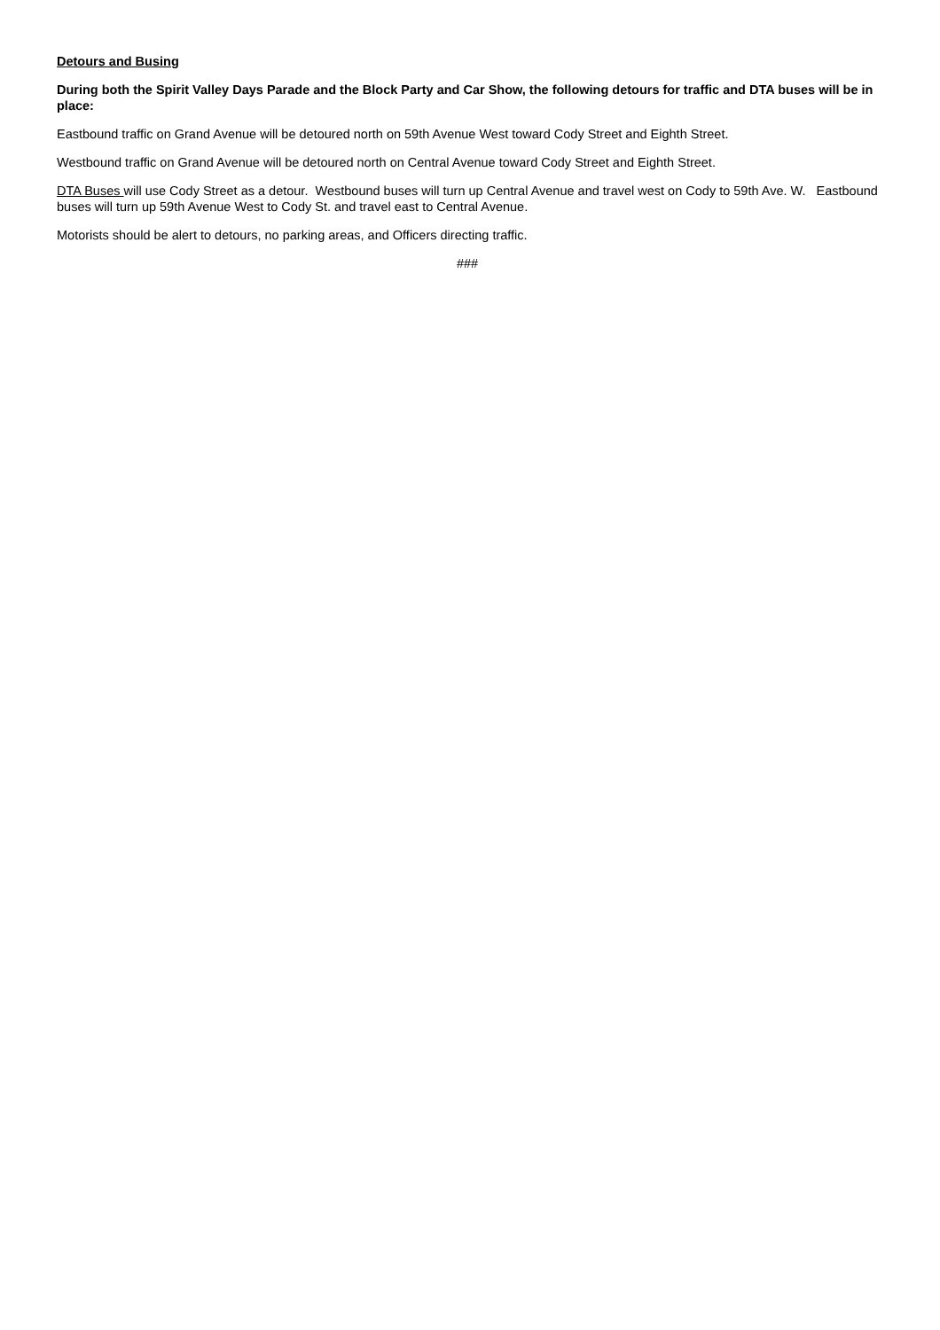Detours and Busing
During both the Spirit Valley Days Parade and the Block Party and Car Show, the following detours for traffic and DTA buses will be in place:
Eastbound traffic on Grand Avenue will be detoured north on 59th Avenue West toward Cody Street and Eighth Street.
Westbound traffic on Grand Avenue will be detoured north on Central Avenue toward Cody Street and Eighth Street.
DTA Buses will use Cody Street as a detour. Westbound buses will turn up Central Avenue and travel west on Cody to 59th Ave. W. Eastbound buses will turn up 59th Avenue West to Cody St. and travel east to Central Avenue.
Motorists should be alert to detours, no parking areas, and Officers directing traffic.
###